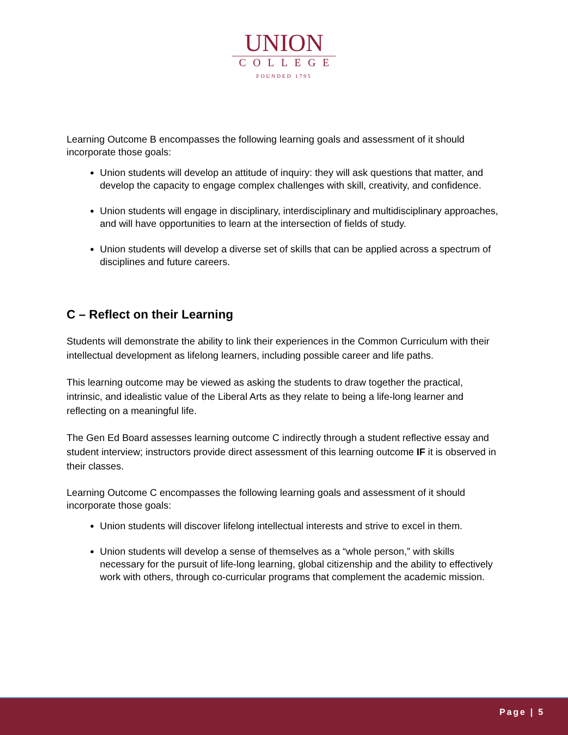UNION
COLLEGE
FOUNDED 1795
Learning Outcome B encompasses the following learning goals and assessment of it should incorporate those goals:
Union students will develop an attitude of inquiry: they will ask questions that matter, and develop the capacity to engage complex challenges with skill, creativity, and confidence.
Union students will engage in disciplinary, interdisciplinary and multidisciplinary approaches, and will have opportunities to learn at the intersection of fields of study.
Union students will develop a diverse set of skills that can be applied across a spectrum of disciplines and future careers.
C – Reflect on their Learning
Students will demonstrate the ability to link their experiences in the Common Curriculum with their intellectual development as lifelong learners, including possible career and life paths.
This learning outcome may be viewed as asking the students to draw together the practical, intrinsic, and idealistic value of the Liberal Arts as they relate to being a life-long learner and reflecting on a meaningful life.
The Gen Ed Board assesses learning outcome C indirectly through a student reflective essay and student interview; instructors provide direct assessment of this learning outcome IF it is observed in their classes.
Learning Outcome C encompasses the following learning goals and assessment of it should incorporate those goals:
Union students will discover lifelong intellectual interests and strive to excel in them.
Union students will develop a sense of themselves as a “whole person,” with skills necessary for the pursuit of life-long learning, global citizenship and the ability to effectively work with others, through co-curricular programs that complement the academic mission.
Page | 5